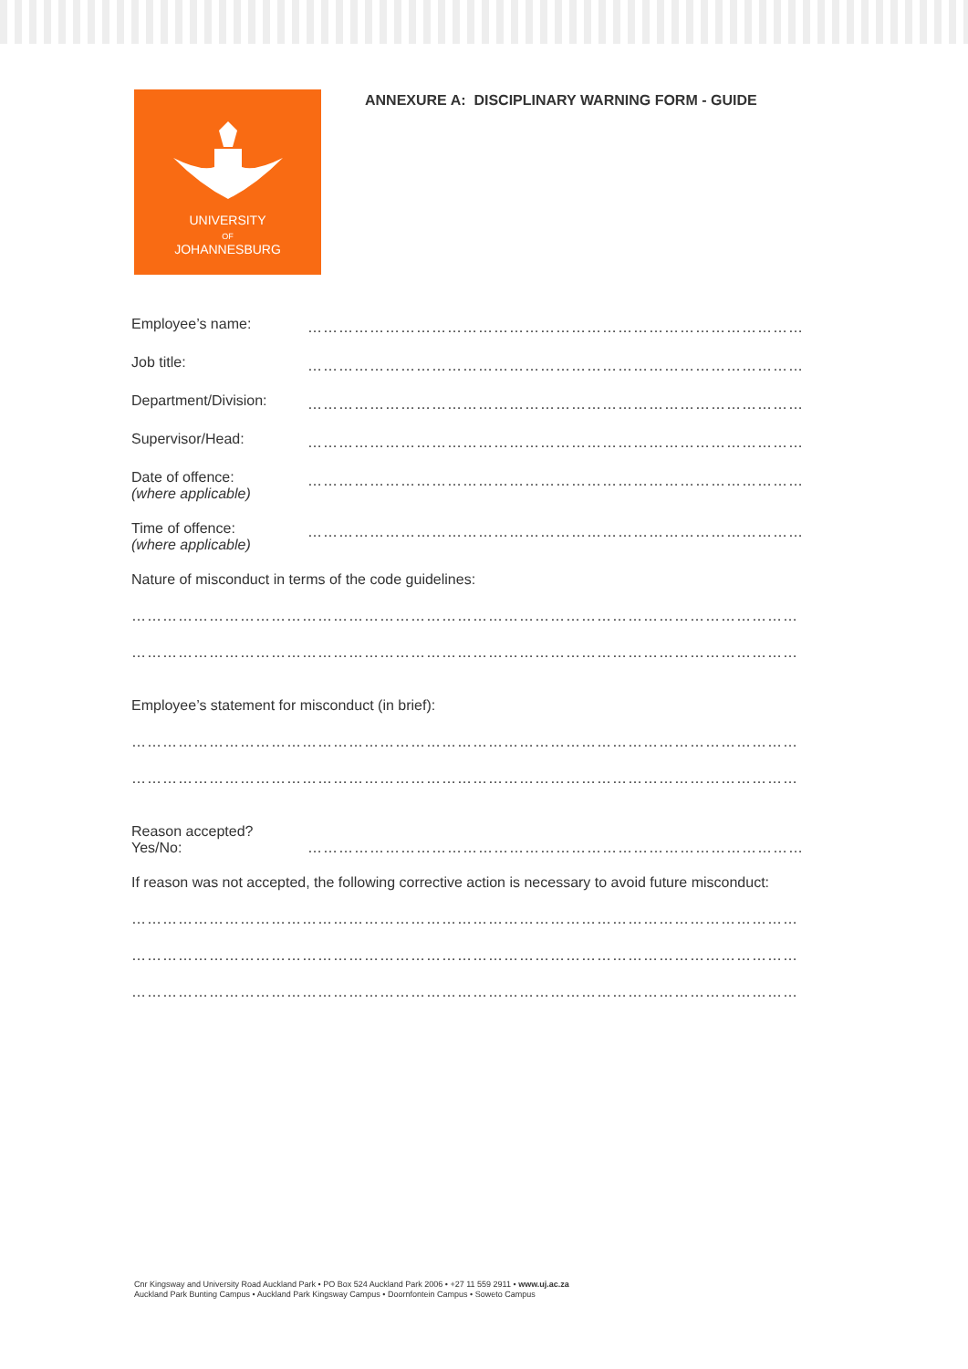UNIVERSITY
OF
JOHANNESBURG
ANNEXURE A: DISCIPLINARY WARNING FORM - GUIDE
Employee’s name:
……………………………………………………………………………………
Job title:
……………………………………………………………………………………
Department/Division:
……………………………………………………………………………………
Supervisor/Head:
……………………………………………………………………………………
Date of offence:
(where applicable)
……………………………………………………………………………………
Time of offence:
(where applicable)
……………………………………………………………………………………
Nature of misconduct in terms of the code guidelines:
…………………………………………………………………………………………………………………
…………………………………………………………………………………………………………………
Employee’s statement for misconduct (in brief):
…………………………………………………………………………………………………………………
…………………………………………………………………………………………………………………
Reason accepted?
Yes/No:
……………………………………………………………………………………
If reason was not accepted, the following corrective action is necessary to avoid future misconduct:
…………………………………………………………………………………………………………………
…………………………………………………………………………………………………………………
…………………………………………………………………………………………………………………
Cnr Kingsway and University Road Auckland Park • PO Box 524 Auckland Park 2006 • +27 11 559 2911 • www.uj.ac.za
Auckland Park Bunting Campus • Auckland Park Kingsway Campus • Doornfontein Campus • Soweto Campus